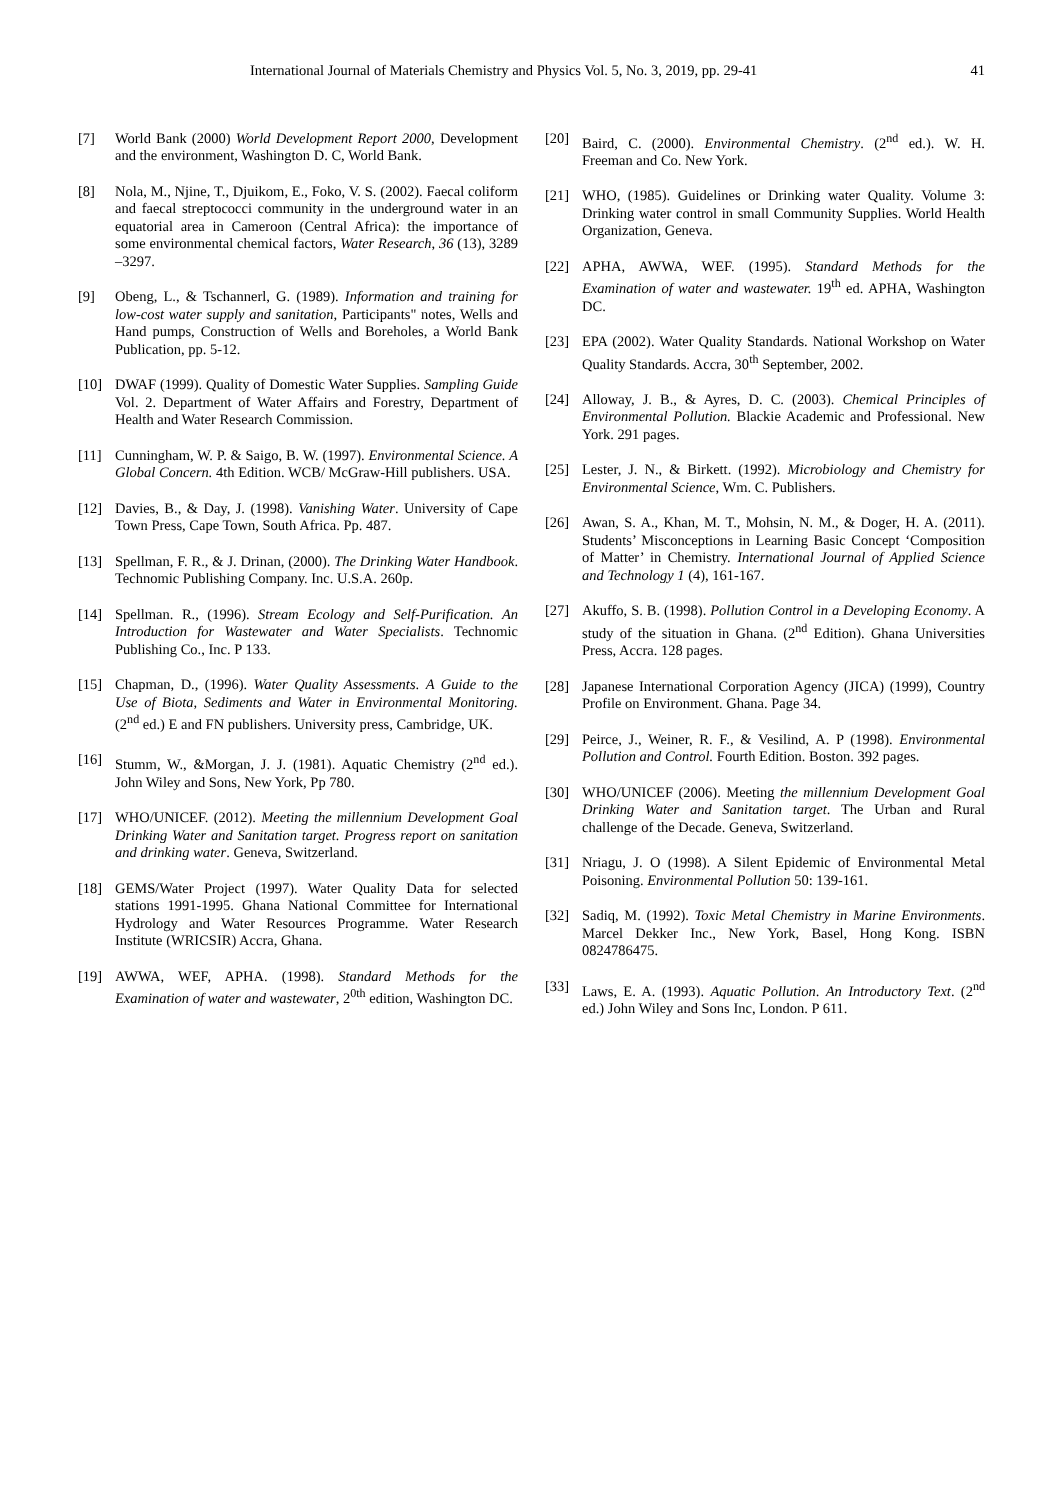International Journal of Materials Chemistry and Physics Vol. 5, No. 3, 2019, pp. 29-41 41
[7] World Bank (2000) World Development Report 2000, Development and the environment, Washington D. C, World Bank.
[8] Nola, M., Njine, T., Djuikom, E., Foko, V. S. (2002). Faecal coliform and faecal streptococci community in the underground water in an equatorial area in Cameroon (Central Africa): the importance of some environmental chemical factors, Water Research, 36 (13), 3289 –3297.
[9] Obeng, L., & Tschannerl, G. (1989). Information and training for low-cost water supply and sanitation, Participants" notes, Wells and Hand pumps, Construction of Wells and Boreholes, a World Bank Publication, pp. 5-12.
[10] DWAF (1999). Quality of Domestic Water Supplies. Sampling Guide Vol. 2. Department of Water Affairs and Forestry, Department of Health and Water Research Commission.
[11] Cunningham, W. P. & Saigo, B. W. (1997). Environmental Science. A Global Concern. 4th Edition. WCB/ McGraw-Hill publishers. USA.
[12] Davies, B., & Day, J. (1998). Vanishing Water. University of Cape Town Press, Cape Town, South Africa. Pp. 487.
[13] Spellman, F. R., & J. Drinan, (2000). The Drinking Water Handbook. Technomic Publishing Company. Inc. U.S.A. 260p.
[14] Spellman. R., (1996). Stream Ecology and Self-Purification. An Introduction for Wastewater and Water Specialists. Technomic Publishing Co., Inc. P 133.
[15] Chapman, D., (1996). Water Quality Assessments. A Guide to the Use of Biota, Sediments and Water in Environmental Monitoring. (2<sup>nd</sup> ed.) E and FN publishers. University press, Cambridge, UK.
[16] Stumm, W., &Morgan, J. J. (1981). Aquatic Chemistry (2<sup>nd</sup> ed.). John Wiley and Sons, New York, Pp 780.
[17] WHO/UNICEF. (2012). Meeting the millennium Development Goal Drinking Water and Sanitation target. Progress report on sanitation and drinking water. Geneva, Switzerland.
[18] GEMS/Water Project (1997). Water Quality Data for selected stations 1991-1995. Ghana National Committee for International Hydrology and Water Resources Programme. Water Research Institute (WRICSIR) Accra, Ghana.
[19] AWWA, WEF, APHA. (1998). Standard Methods for the Examination of water and wastewater, 2<sup>0th</sup> edition, Washington DC.
[20] Baird, C. (2000). Environmental Chemistry. (2<sup>nd</sup> ed.). W. H. Freeman and Co. New York.
[21] WHO, (1985). Guidelines or Drinking water Quality. Volume 3: Drinking water control in small Community Supplies. World Health Organization, Geneva.
[22] APHA, AWWA, WEF. (1995). Standard Methods for the Examination of water and wastewater. 19<sup>th</sup> ed. APHA, Washington DC.
[23] EPA (2002). Water Quality Standards. National Workshop on Water Quality Standards. Accra, 30<sup>th</sup> September, 2002.
[24] Alloway, J. B., & Ayres, D. C. (2003). Chemical Principles of Environmental Pollution. Blackie Academic and Professional. New York. 291 pages.
[25] Lester, J. N., & Birkett. (1992). Microbiology and Chemistry for Environmental Science, Wm. C. Publishers.
[26] Awan, S. A., Khan, M. T., Mohsin, N. M., & Doger, H. A. (2011). Students’ Misconceptions in Learning Basic Concept ‘Composition of Matter’ in Chemistry. International Journal of Applied Science and Technology 1 (4), 161-167.
[27] Akuffo, S. B. (1998). Pollution Control in a Developing Economy. A study of the situation in Ghana. (2<sup>nd</sup> Edition). Ghana Universities Press, Accra. 128 pages.
[28] Japanese International Corporation Agency (JICA) (1999), Country Profile on Environment. Ghana. Page 34.
[29] Peirce, J., Weiner, R. F., & Vesilind, A. P (1998). Environmental Pollution and Control. Fourth Edition. Boston. 392 pages.
[30] WHO/UNICEF (2006). Meeting the millennium Development Goal Drinking Water and Sanitation target. The Urban and Rural challenge of the Decade. Geneva, Switzerland.
[31] Nriagu, J. O (1998). A Silent Epidemic of Environmental Metal Poisoning. Environmental Pollution 50: 139-161.
[32] Sadiq, M. (1992). Toxic Metal Chemistry in Marine Environments. Marcel Dekker Inc., New York, Basel, Hong Kong. ISBN 0824786475.
[33] Laws, E. A. (1993). Aquatic Pollution. An Introductory Text. (2<sup>nd</sup> ed.) John Wiley and Sons Inc, London. P 611.